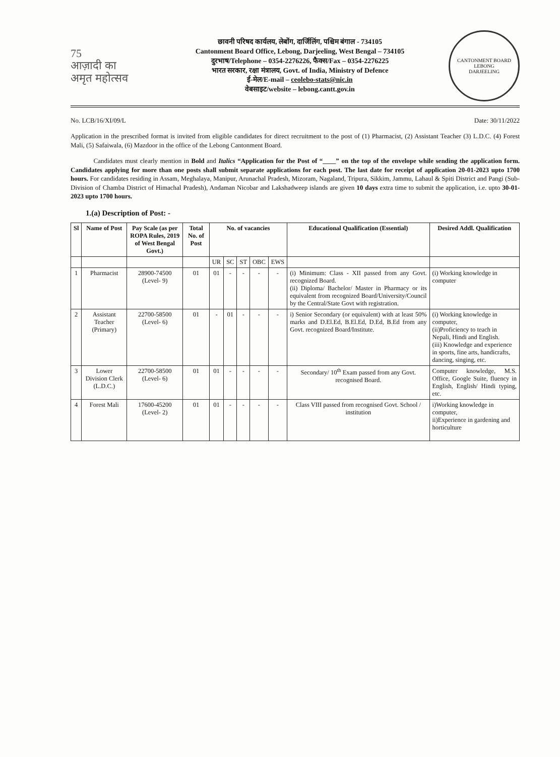75
आज़ादी का
अमृत महोत्सव
छावनी परिषद कार्यलय, लेबोंग, दार्जिलिंग, पश्चिम बंगाल - 734105
Cantonment Board Office, Lebong, Darjeeling, West Bengal – 734105
दुरभाष/Telephone – 0354-2276226, फैक्स/Fax – 0354-2276225
भारत सरकार, रक्षा मंत्रालय, Govt. of India, Ministry of Defence
ई-मेल/E-mail – ceolebo-stats@nic.in
वेबसाइट/website – lebong.cantt.gov.in
CANTONMENT BOARD LEBONG
DARJEELING
No. LCB/16/XI/09/L Date: 30/11/2022
Application in the prescribed format is invited from eligible candidates for direct recruitment to the post of (1) Pharmacist, (2) Assistant Teacher (3) L.D.C. (4) Forest Mali, (5) Safaiwala, (6) Mazdoor in the office of the Lebong Cantonment Board.
Candidates must clearly mention in Bold and Italics “Application for the Post of “____” on the top of the envelope while sending the application form. Candidates applying for more than one posts shall submit separate applications for each post. The last date for receipt of application 20-01-2023 upto 1700 hours. For candidates residing in Assam, Meghalaya, Manipur, Arunachal Pradesh, Mizoram, Nagaland, Tripura, Sikkim, Jammu, Lahaul & Spiti District and Pangi (Sub- Division of Chamba District of Himachal Pradesh), Andaman Nicobar and Lakshadweep islands are given 10 days extra time to submit the application, i.e. upto 30-01-2023 upto 1700 hours.
1.(a) Description of Post: -
| Sl | Name of Post | Pay Scale (as per ROPA Rules, 2019 of West Bengal Govt.) | Total No. of Post | No. of vacancies | | | | | Educational Qualification (Essential) | Desired Addl. Qualification |
| --- | --- | --- | --- | --- | --- | --- | --- | --- | --- | --- |
| | | | | UR | SC | ST | OBC | EWS | | |
| 1 | Pharmacist | 28900-74500 (Level- 9) | 01 | 01 | - | - | - | - | (i) Minimum: Class - XII passed from any Govt. recognized Board. (ii) Diploma/ Bachelor/ Master in Pharmacy or its equivalent from recognized Board/University/Council by the Central/State Govt with registration. | (i) Working knowledge in computer |
| 2 | Assistant Teacher (Primary) | 22700-58500 (Level- 6) | 01 | - | 01 | - | - | - | i) Senior Secondary (or equivalent) with at least 50% marks and D.El.Ed, B.El.Ed, D.Ed, B.Ed from any Govt. recognized Board/Institute. | (i) Working knowledge in computer, (ii)Proficiency to teach in Nepali, Hindi and English. (iii) Knowledge and experience in sports, fine arts, handicrafts, dancing, singing, etc. |
| 3 | Lower Division Clerk (L.D.C.) | 22700-58500 (Level- 6) | 01 | 01 | - | - | - | - | Secondary/ 10<sup>th</sup> Exam passed from any Govt. recognised Board. | Computer knowledge, M.S. Office, Google Suite, fluency in English, English/ Hindi typing, etc. |
| 4 | Forest Mali | 17600-45200 (Level- 2) | 01 | 01 | - | - | - | - | Class VIII passed from recognised Govt. School / institution | i)Working knowledge in computer, ii)Experience in gardening and horticulture |